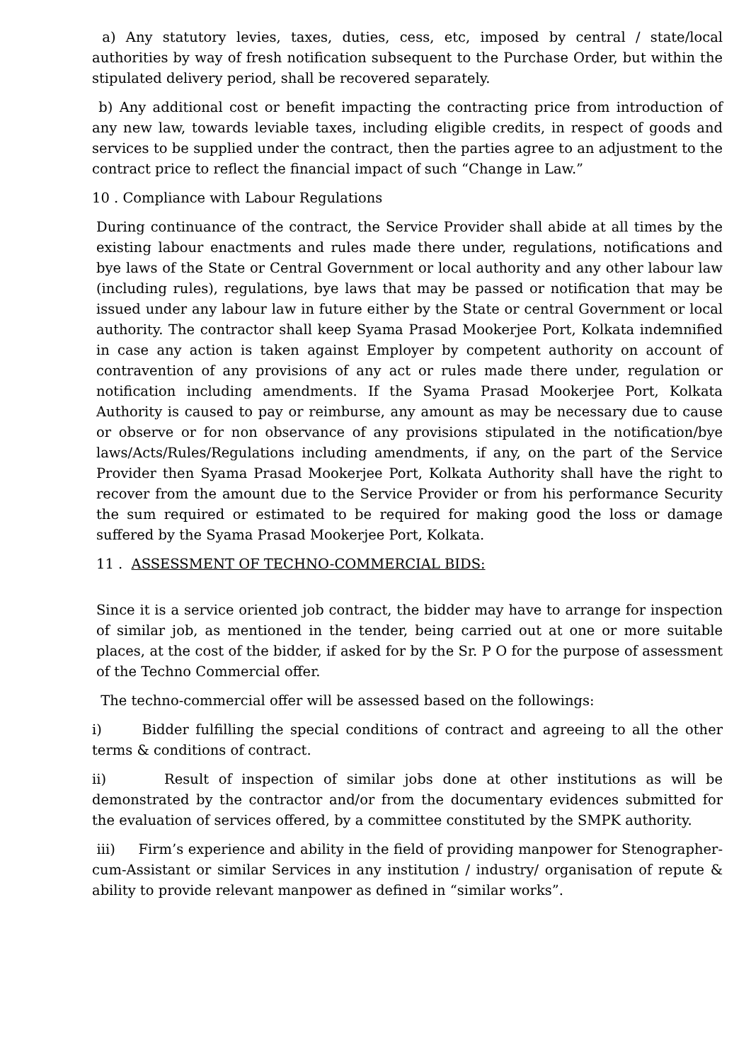a) Any statutory levies, taxes, duties, cess, etc, imposed by central / state/local authorities by way of fresh notification subsequent to the Purchase Order, but within the stipulated delivery period, shall be recovered separately.
b) Any additional cost or benefit impacting the contracting price from introduction of any new law, towards leviable taxes, including eligible credits, in respect of goods and services to be supplied under the contract, then the parties agree to an adjustment to the contract price to reflect the financial impact of such “Change in Law.”
10 . Compliance with Labour Regulations
During continuance of the contract, the Service Provider shall abide at all times by the existing labour enactments and rules made there under, regulations, notifications and bye laws of the State or Central Government or local authority and any other labour law (including rules), regulations, bye laws that may be passed or notification that may be issued under any labour law in future either by the State or central Government or local authority. The contractor shall keep Syama Prasad Mookerjee Port, Kolkata indemnified in case any action is taken against Employer by competent authority on account of contravention of any provisions of any act or rules made there under, regulation or notification including amendments. If the Syama Prasad Mookerjee Port, Kolkata Authority is caused to pay or reimburse, any amount as may be necessary due to cause or observe or for non observance of any provisions stipulated in the notification/bye laws/Acts/Rules/Regulations including amendments, if any, on the part of the Service Provider then Syama Prasad Mookerjee Port, Kolkata Authority shall have the right to recover from the amount due to the Service Provider or from his performance Security the sum required or estimated to be required for making good the loss or damage suffered by the Syama Prasad Mookerjee Port, Kolkata.
11 . ASSESSMENT OF TECHNO-COMMERCIAL BIDS:
Since it is a service oriented job contract, the bidder may have to arrange for inspection of similar job, as mentioned in the tender, being carried out at one or more suitable places, at the cost of the bidder, if asked for by the Sr. P O for the purpose of assessment of the Techno Commercial offer.
The techno-commercial offer will be assessed based on the followings:
i) Bidder fulfilling the special conditions of contract and agreeing to all the other terms & conditions of contract.
ii) Result of inspection of similar jobs done at other institutions as will be demonstrated by the contractor and/or from the documentary evidences submitted for the evaluation of services offered, by a committee constituted by the SMPK authority.
iii) Firm’s experience and ability in the field of providing manpower for Stenographer-cum-Assistant or similar Services in any institution / industry/ organisation of repute & ability to provide relevant manpower as defined in “similar works”.